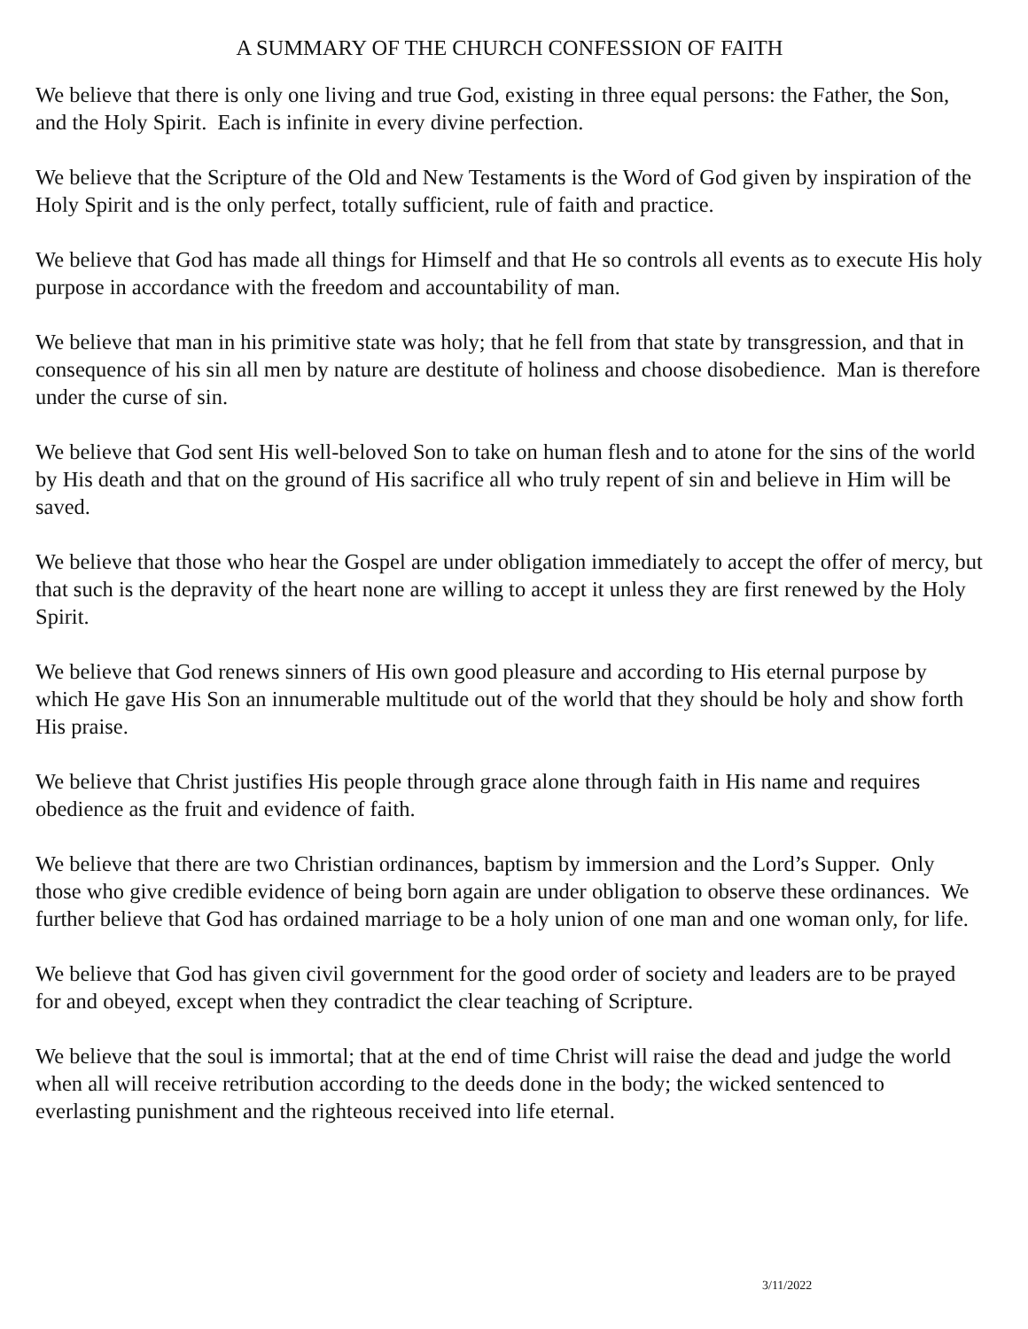A SUMMARY OF THE CHURCH CONFESSION OF FAITH
We believe that there is only one living and true God, existing in three equal persons: the Father, the Son, and the Holy Spirit. Each is infinite in every divine perfection.
We believe that the Scripture of the Old and New Testaments is the Word of God given by inspiration of the Holy Spirit and is the only perfect, totally sufficient, rule of faith and practice.
We believe that God has made all things for Himself and that He so controls all events as to execute His holy purpose in accordance with the freedom and accountability of man.
We believe that man in his primitive state was holy; that he fell from that state by transgression, and that in consequence of his sin all men by nature are destitute of holiness and choose disobedience. Man is therefore under the curse of sin.
We believe that God sent His well-beloved Son to take on human flesh and to atone for the sins of the world by His death and that on the ground of His sacrifice all who truly repent of sin and believe in Him will be saved.
We believe that those who hear the Gospel are under obligation immediately to accept the offer of mercy, but that such is the depravity of the heart none are willing to accept it unless they are first renewed by the Holy Spirit.
We believe that God renews sinners of His own good pleasure and according to His eternal purpose by which He gave His Son an innumerable multitude out of the world that they should be holy and show forth His praise.
We believe that Christ justifies His people through grace alone through faith in His name and requires obedience as the fruit and evidence of faith.
We believe that there are two Christian ordinances, baptism by immersion and the Lord’s Supper. Only those who give credible evidence of being born again are under obligation to observe these ordinances. We further believe that God has ordained marriage to be a holy union of one man and one woman only, for life.
We believe that God has given civil government for the good order of society and leaders are to be prayed for and obeyed, except when they contradict the clear teaching of Scripture.
We believe that the soul is immortal; that at the end of time Christ will raise the dead and judge the world when all will receive retribution according to the deeds done in the body; the wicked sentenced to everlasting punishment and the righteous received into life eternal.
3/11/2022